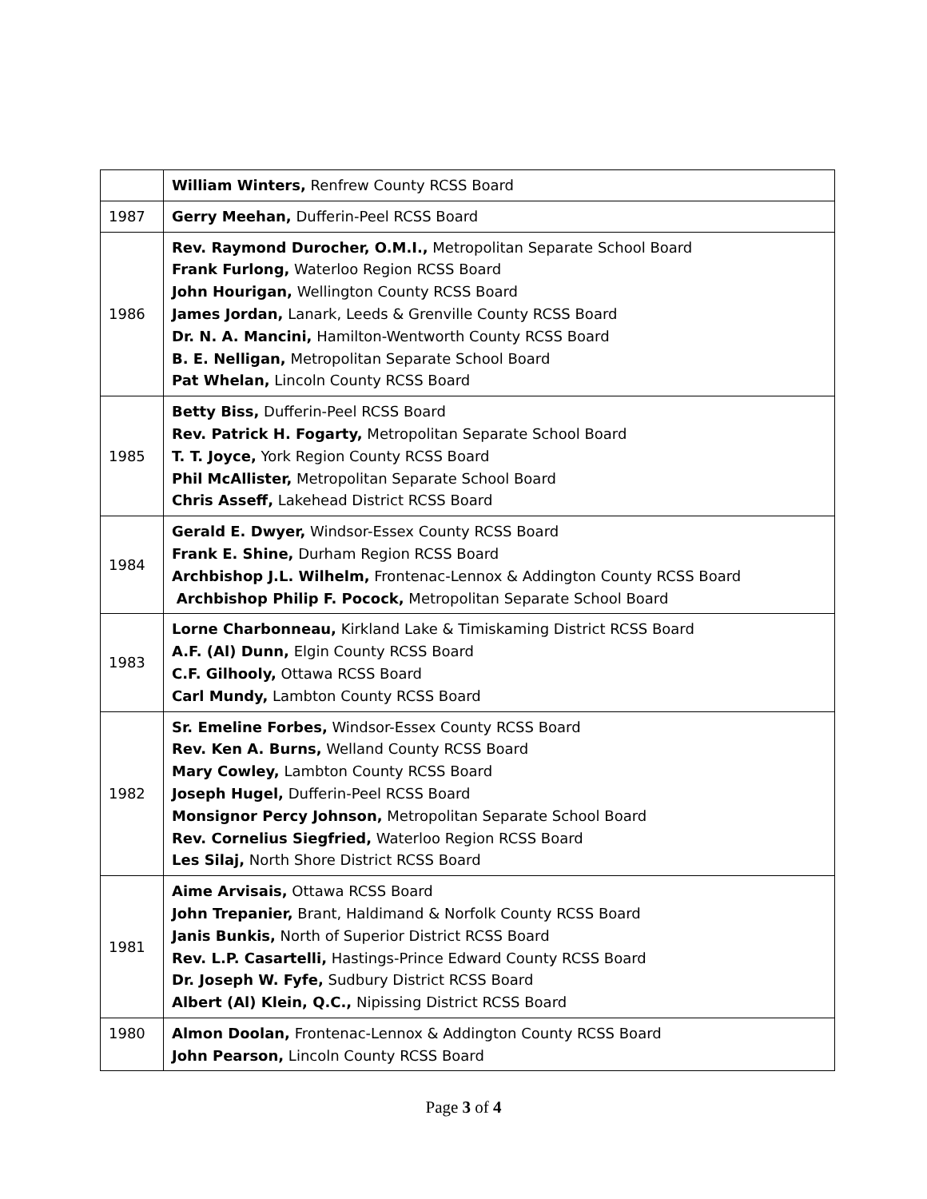| | William Winters, Renfrew County RCSS Board |
| 1987 | Gerry Meehan, Dufferin-Peel RCSS Board |
| 1986 | Rev. Raymond Durocher, O.M.I., Metropolitan Separate School Board Frank Furlong, Waterloo Region RCSS Board John Hourigan, Wellington County RCSS Board James Jordan, Lanark, Leeds & Grenville County RCSS Board Dr. N. A. Mancini, Hamilton-Wentworth County RCSS Board B. E. Nelligan, Metropolitan Separate School Board Pat Whelan, Lincoln County RCSS Board |
| 1985 | Betty Biss, Dufferin-Peel RCSS Board Rev. Patrick H. Fogarty, Metropolitan Separate School Board T. T. Joyce, York Region County RCSS Board Phil McAllister, Metropolitan Separate School Board Chris Asseff, Lakehead District RCSS Board |
| 1984 | Gerald E. Dwyer, Windsor-Essex County RCSS Board Frank E. Shine, Durham Region RCSS Board Archbishop J.L. Wilhelm, Frontenac-Lennox & Addington County RCSS Board Archbishop Philip F. Pocock, Metropolitan Separate School Board |
| 1983 | Lorne Charbonneau, Kirkland Lake & Timiskaming District RCSS Board A.F. (Al) Dunn, Elgin County RCSS Board C.F. Gilhooly, Ottawa RCSS Board Carl Mundy, Lambton County RCSS Board |
| 1982 | Sr. Emeline Forbes, Windsor-Essex County RCSS Board Rev. Ken A. Burns, Welland County RCSS Board Mary Cowley, Lambton County RCSS Board Joseph Hugel, Dufferin-Peel RCSS Board Monsignor Percy Johnson, Metropolitan Separate School Board Rev. Cornelius Siegfried, Waterloo Region RCSS Board Les Silaj, North Shore District RCSS Board |
| 1981 | Aime Arvisais, Ottawa RCSS Board John Trepanier, Brant, Haldimand & Norfolk County RCSS Board Janis Bunkis, North of Superior District RCSS Board Rev. L.P. Casartelli, Hastings-Prince Edward County RCSS Board Dr. Joseph W. Fyfe, Sudbury District RCSS Board Albert (Al) Klein, Q.C., Nipissing District RCSS Board |
| 1980 | Almon Doolan, Frontenac-Lennox & Addington County RCSS Board John Pearson, Lincoln County RCSS Board |
Page 3 of 4